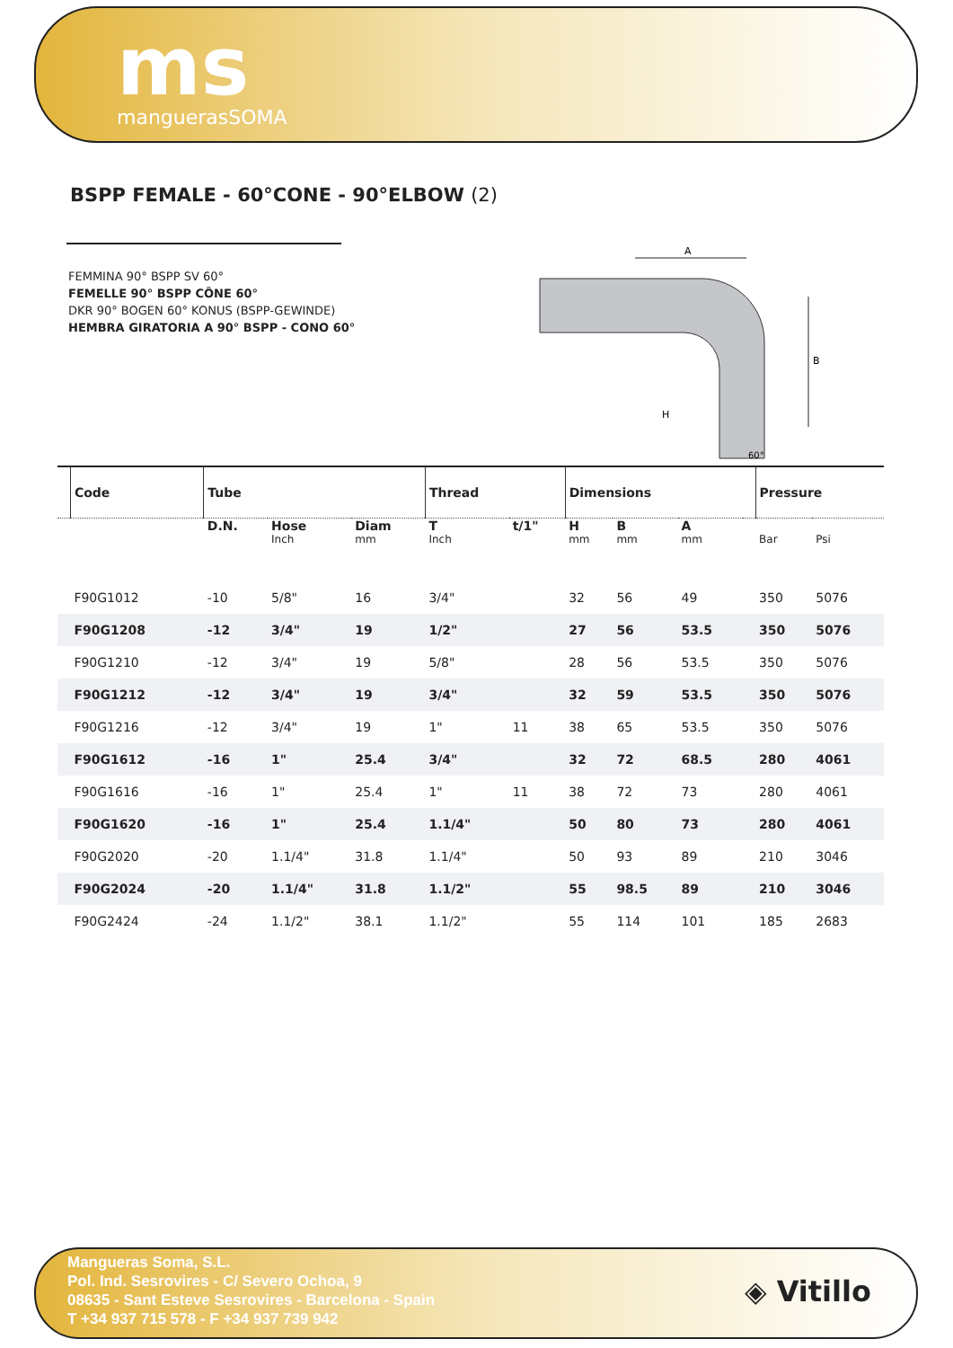ms
manguerasSOMA
BSPP FEMALE - 60°CONE - 90°ELBOW (2)
FEMMINA 90° BSPP SV 60°
FEMELLE 90° BSPP CÔNE 60°
DKR 90° BOGEN 60° KONUS (BSPP-GEWINDE)
HEMBRA GIRATORIA A 90° BSPP - CONO 60°
A
B
H
60°
| | Code | Tube | | | Thread | | Dimensions | | | | Pressure | |
| --- | --- | --- | --- | --- | --- | --- | --- | --- | --- | --- | --- | --- |
| | | D.N. | Hose | Diam | T | t/1" | H | B | A | | | |
| | | | Inch | mm | Inch | | mm | mm | mm | | Bar | Psi |
| | F90G1012 | -10 | 5/8" | 16 | 3/4" | | 32 | 56 | 49 | | 350 | 5076 |
| | F90G1208 | -12 | 3/4" | 19 | 1/2" | | 27 | 56 | 53.5 | | 350 | 5076 |
| | F90G1210 | -12 | 3/4" | 19 | 5/8" | | 28 | 56 | 53.5 | | 350 | 5076 |
| | F90G1212 | -12 | 3/4" | 19 | 3/4" | | 32 | 59 | 53.5 | | 350 | 5076 |
| | F90G1216 | -12 | 3/4" | 19 | 1" | 11 | 38 | 65 | 53.5 | | 350 | 5076 |
| | F90G1612 | -16 | 1" | 25.4 | 3/4" | | 32 | 72 | 68.5 | | 280 | 4061 |
| | F90G1616 | -16 | 1" | 25.4 | 1" | 11 | 38 | 72 | 73 | | 280 | 4061 |
| | F90G1620 | -16 | 1" | 25.4 | 1.1/4" | | 50 | 80 | 73 | | 280 | 4061 |
| | F90G2020 | -20 | 1.1/4" | 31.8 | 1.1/4" | | 50 | 93 | 89 | | 210 | 3046 |
| | F90G2024 | -20 | 1.1/4" | 31.8 | 1.1/2" | | 55 | 98.5 | 89 | | 210 | 3046 |
| | F90G2424 | -24 | 1.1/2" | 38.1 | 1.1/2" | | 55 | 114 | 101 | | 185 | 2683 |
Mangueras Soma, S.L.
Pol. Ind. Sesrovires - C/ Severo Ochoa, 9
08635 - Sant Esteve Sesrovires - Barcelona - Spain
T +34 937 715 578 - F +34 937 739 942
◈ Vitillo